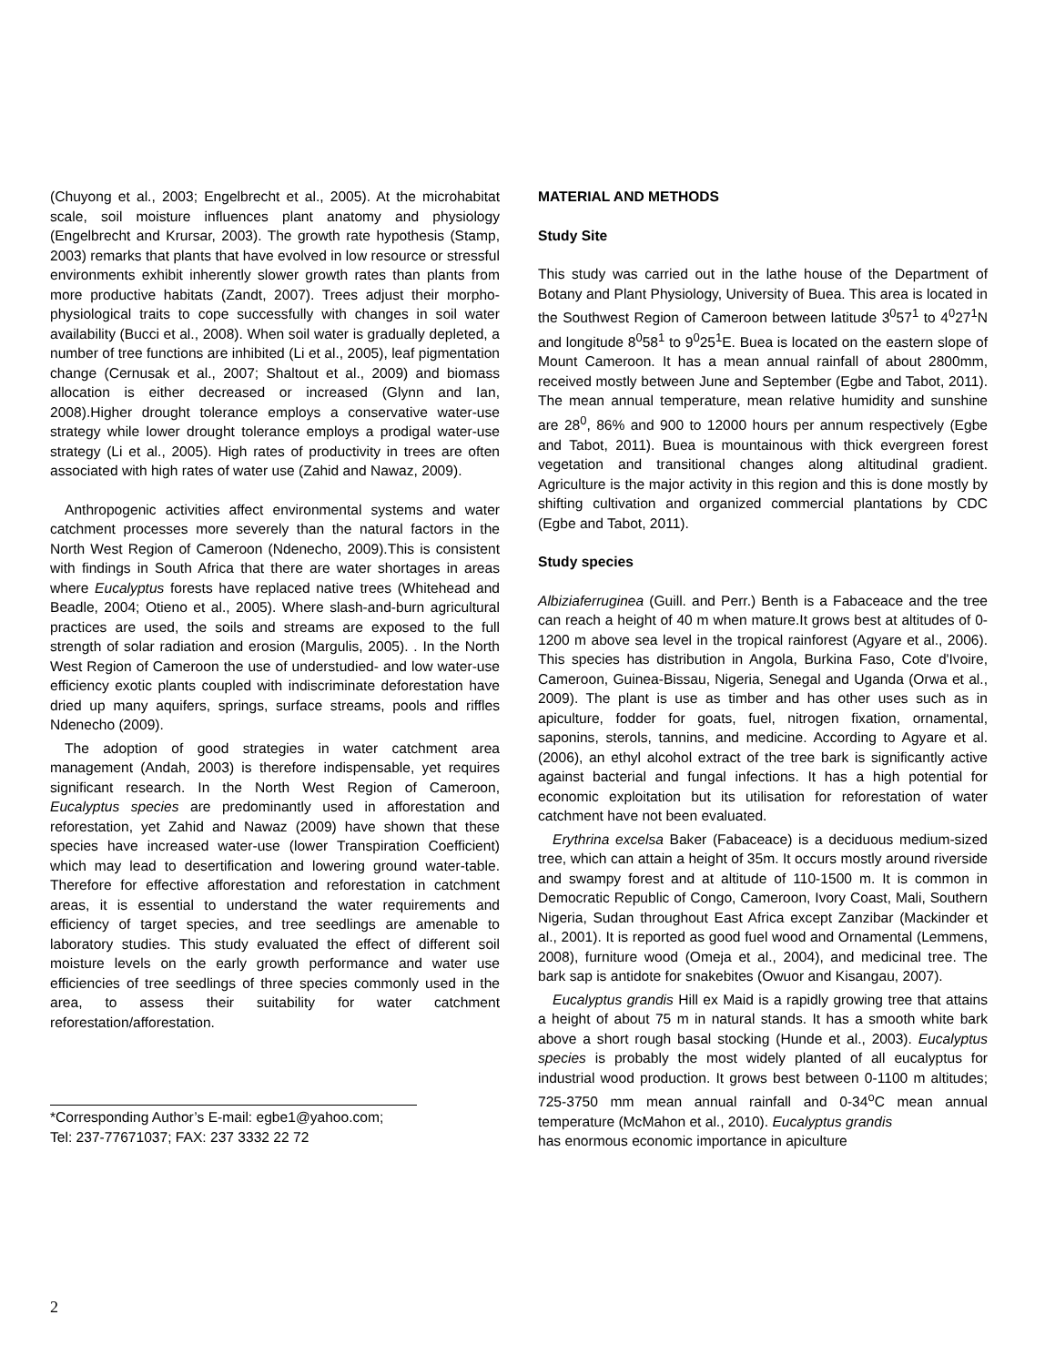(Chuyong et al., 2003; Engelbrecht et al., 2005). At the microhabitat scale, soil moisture influences plant anatomy and physiology (Engelbrecht and Krursar, 2003). The growth rate hypothesis (Stamp, 2003) remarks that plants that have evolved in low resource or stressful environments exhibit inherently slower growth rates than plants from more productive habitats (Zandt, 2007). Trees adjust their morpho-physiological traits to cope successfully with changes in soil water availability (Bucci et al., 2008). When soil water is gradually depleted, a number of tree functions are inhibited (Li et al., 2005), leaf pigmentation change (Cernusak et al., 2007; Shaltout et al., 2009) and biomass allocation is either decreased or increased (Glynn and Ian, 2008).Higher drought tolerance employs a conservative water-use strategy while lower drought tolerance employs a prodigal water-use strategy (Li et al., 2005). High rates of productivity in trees are often associated with high rates of water use (Zahid and Nawaz, 2009).
Anthropogenic activities affect environmental systems and water catchment processes more severely than the natural factors in the North West Region of Cameroon (Ndenecho, 2009).This is consistent with findings in South Africa that there are water shortages in areas where Eucalyptus forests have replaced native trees (Whitehead and Beadle, 2004; Otieno et al., 2005). Where slash-and-burn agricultural practices are used, the soils and streams are exposed to the full strength of solar radiation and erosion (Margulis, 2005). . In the North West Region of Cameroon the use of understudied- and low water-use efficiency exotic plants coupled with indiscriminate deforestation have dried up many aquifers, springs, surface streams, pools and riffles Ndenecho (2009).
The adoption of good strategies in water catchment area management (Andah, 2003) is therefore indispensable, yet requires significant research. In the North West Region of Cameroon, Eucalyptus species are predominantly used in afforestation and reforestation, yet Zahid and Nawaz (2009) have shown that these species have increased water-use (lower Transpiration Coefficient) which may lead to desertification and lowering ground water-table. Therefore for effective afforestation and reforestation in catchment areas, it is essential to understand the water requirements and efficiency of target species, and tree seedlings are amenable to laboratory studies. This study evaluated the effect of different soil moisture levels on the early growth performance and water use efficiencies of tree seedlings of three species commonly used in the area, to assess their suitability for water catchment reforestation/afforestation.
*Corresponding Author’s E-mail: egbe1@yahoo.com;
Tel: 237-77671037; FAX: 237 3332 22 72
MATERIAL AND METHODS
Study Site
This study was carried out in the lathe house of the Department of Botany and Plant Physiology, University of Buea. This area is located in the Southwest Region of Cameroon between latitude 3<sup>0</sup>57<sup>1</sup> to 4<sup>0</sup>27<sup>1</sup>N and longitude 8<sup>0</sup>58<sup>1</sup> to 9<sup>0</sup>25<sup>1</sup>E. Buea is located on the eastern slope of Mount Cameroon. It has a mean annual rainfall of about 2800mm, received mostly between June and September (Egbe and Tabot, 2011). The mean annual temperature, mean relative humidity and sunshine are 28<sup>0</sup>, 86% and 900 to 12000 hours per annum respectively (Egbe and Tabot, 2011). Buea is mountainous with thick evergreen forest vegetation and transitional changes along altitudinal gradient. Agriculture is the major activity in this region and this is done mostly by shifting cultivation and organized commercial plantations by CDC (Egbe and Tabot, 2011).
Study species
Albiziaferruginea (Guill. and Perr.) Benth is a Fabaceace and the tree can reach a height of 40 m when mature.It grows best at altitudes of 0-1200 m above sea level in the tropical rainforest (Agyare et al., 2006). This species has distribution in Angola, Burkina Faso, Cote d'Ivoire, Cameroon, Guinea-Bissau, Nigeria, Senegal and Uganda (Orwa et al., 2009). The plant is use as timber and has other uses such as in apiculture, fodder for goats, fuel, nitrogen fixation, ornamental, saponins, sterols, tannins, and medicine. According to Agyare et al. (2006), an ethyl alcohol extract of the tree bark is significantly active against bacterial and fungal infections. It has a high potential for economic exploitation but its utilisation for reforestation of water catchment have not been evaluated.
Erythrina excelsa Baker (Fabaceace) is a deciduous medium-sized tree, which can attain a height of 35m. It occurs mostly around riverside and swampy forest and at altitude of 110-1500 m. It is common in Democratic Republic of Congo, Cameroon, Ivory Coast, Mali, Southern Nigeria, Sudan throughout East Africa except Zanzibar (Mackinder et al., 2001). It is reported as good fuel wood and Ornamental (Lemmens, 2008), furniture wood (Omeja et al., 2004), and medicinal tree. The bark sap is antidote for snakebites (Owuor and Kisangau, 2007).
Eucalyptus grandis Hill ex Maid is a rapidly growing tree that attains a height of about 75 m in natural stands. It has a smooth white bark above a short rough basal stocking (Hunde et al., 2003). Eucalyptus species is probably the most widely planted of all eucalyptus for industrial wood production. It grows best between 0-1100 m altitudes; 725-3750 mm mean annual rainfall and 0-34<sup>o</sup>C mean annual temperature (McMahon et al., 2010). Eucalyptus grandis
has enormous economic importance in apiculture
2